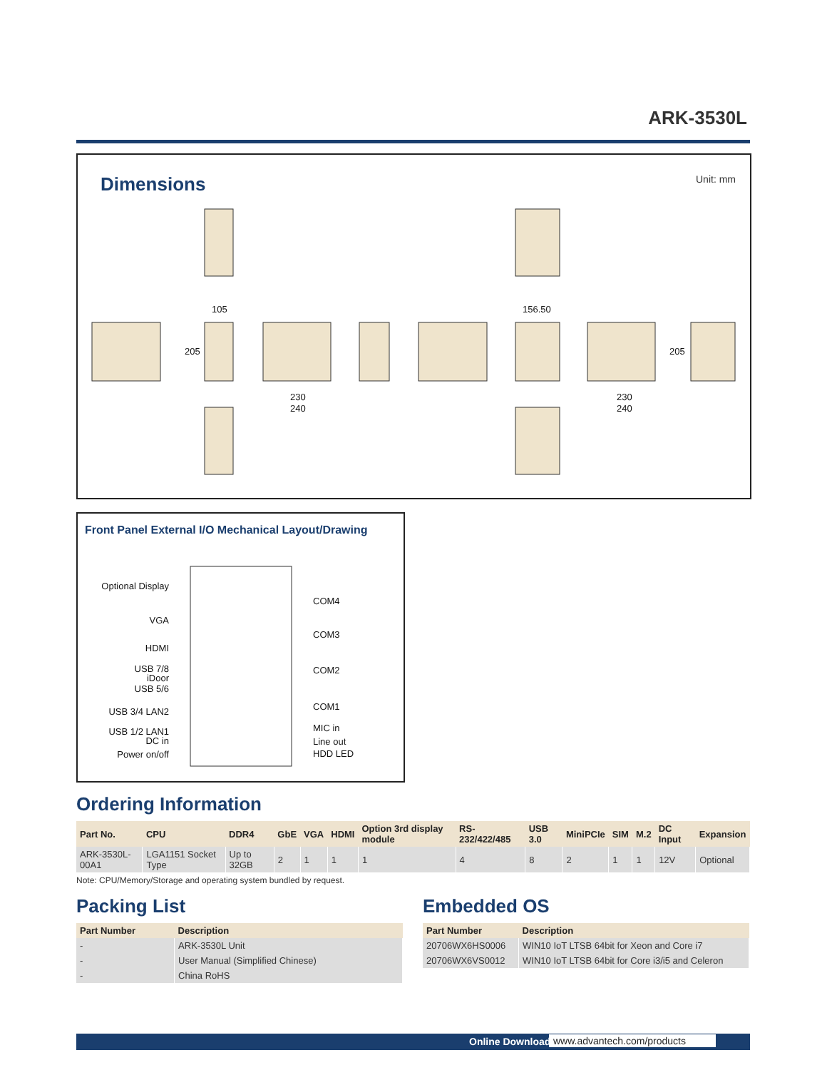ARK-3530L
Dimensions
Unit: mm
105
156.50
230
240
230
240
205
205
Front Panel External I/O Mechanical Layout/Drawing
Optional Display
VGA
HDMI
USB 7/8
iDoor
USB 5/6
USB 3/4 LAN2
USB 1/2 LAN1
DC in
Power on/off
COM4
COM3
COM2
COM1
MIC in
Line out
HDD LED
Ordering Information
| Part No. | CPU | DDR4 | GbE | VGA | HDMI | Option 3rd display module | RS-232/422/485 | USB 3.0 | MiniPCIe | SIM | M.2 | DC Input | Expansion |
| --- | --- | --- | --- | --- | --- | --- | --- | --- | --- | --- | --- | --- | --- |
| ARK-3530L-00A1 | LGA1151 Socket Type | Up to 32GB | 2 | 1 | 1 | 1 | 4 | 8 | 2 | 1 | 1 | 12V | Optional |
Note: CPU/Memory/Storage and operating system bundled by request.
Packing List
| Part Number | Description |
| --- | --- |
| - | ARK-3530L Unit |
| - | User Manual (Simplified Chinese) |
| - | China RoHS |
Embedded OS
| Part Number | Description |
| --- | --- |
| 20706WX6HS0006 | WIN10 IoT LTSB 64bit for Xeon and Core i7 |
| 20706WX6VS0012 | WIN10 IoT LTSB 64bit for Core i3/i5 and Celeron |
Online Download www.advantech.com/products